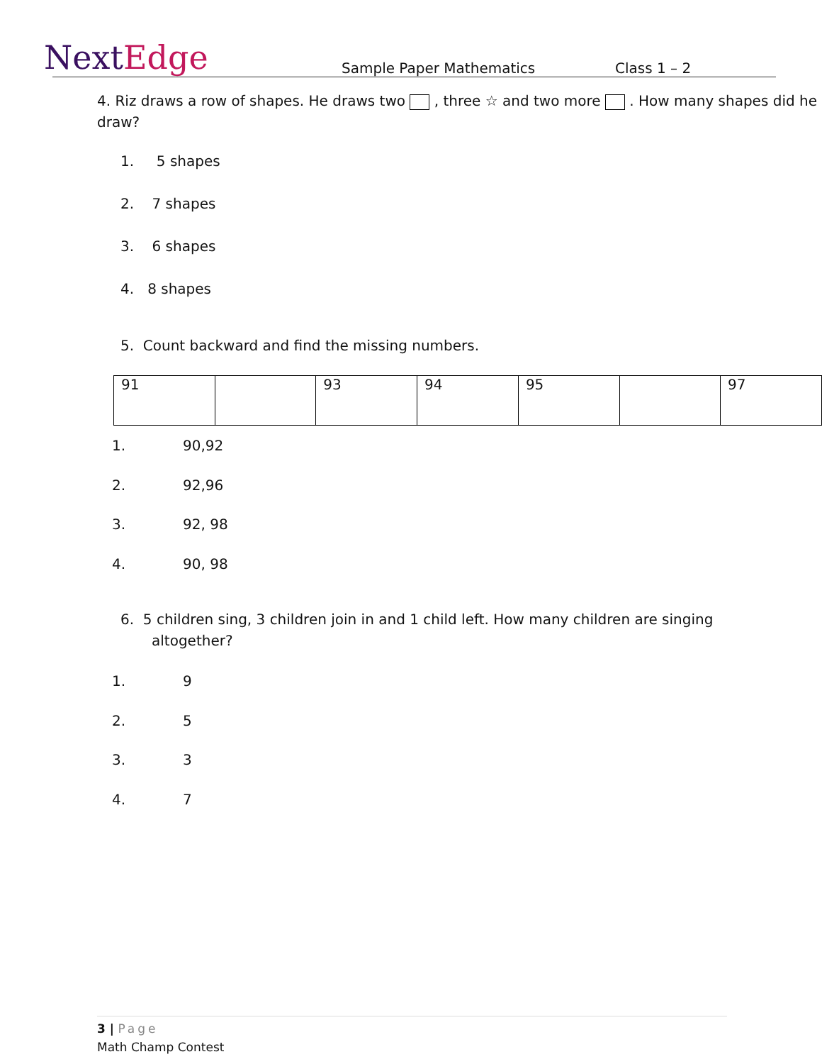NextEdge
Sample Paper Mathematics
Class 1 – 2
4. Riz draws a row of shapes. He draws two , three ☆ and two more . How many shapes did he draw?
1. 5 shapes
2. 7 shapes
3. 6 shapes
4. 8 shapes
5. Count backward and find the missing numbers.
| 91 | | 93 | 94 | 95 | | 97 |
1. 90,92
2. 92,96
3. 92, 98
4. 90, 98
6. 5 children sing, 3 children join in and 1 child left. How many children are singing altogether?
1. 9
2. 5
3. 3
4. 7
3 | Page
Math Champ Contest